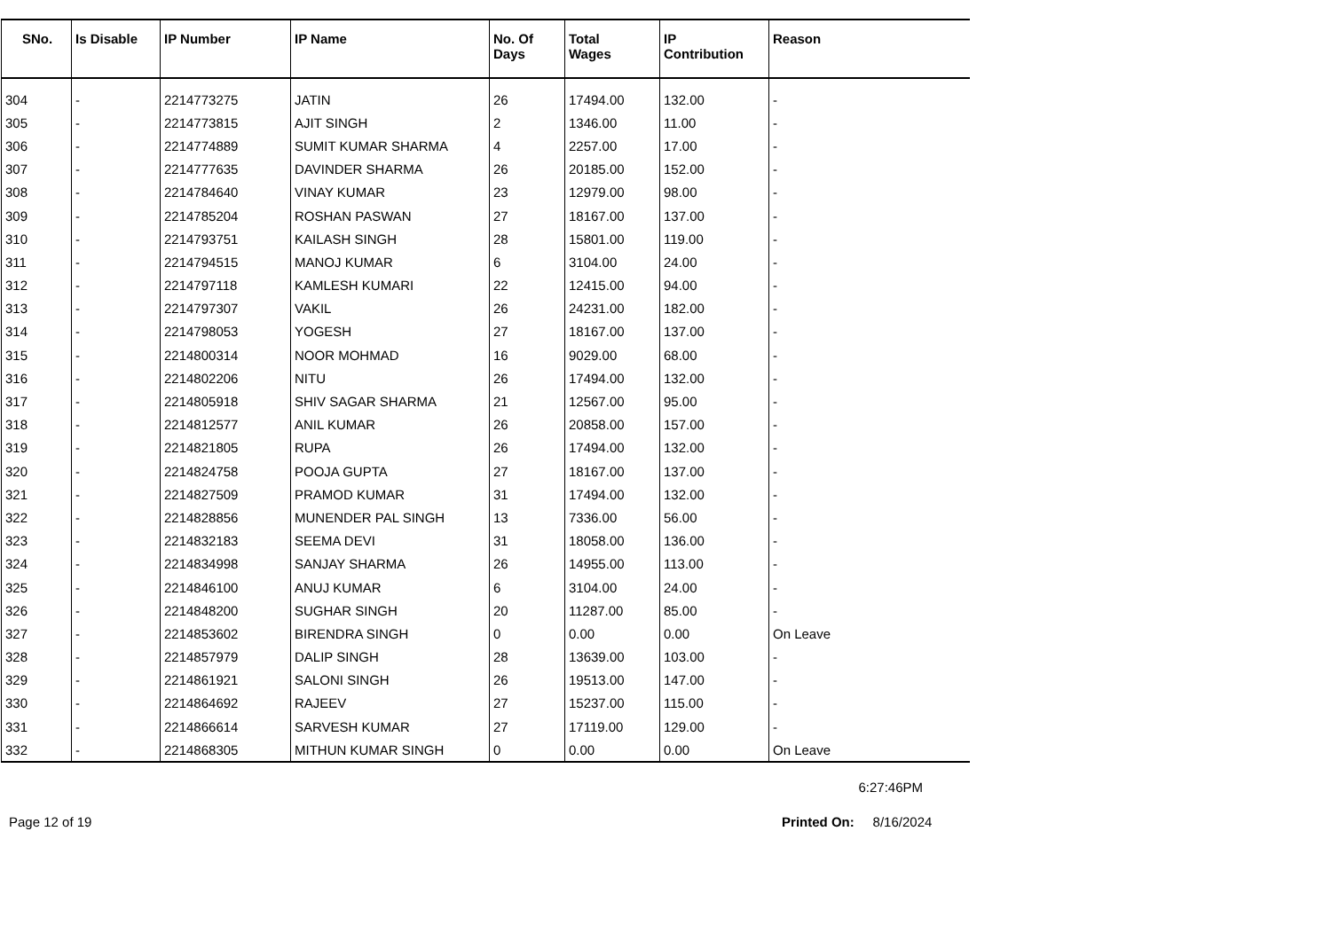| SNo. | Is Disable | IP Number | IP Name | No. Of Days | Total Wages | IP Contribution | Reason |
| --- | --- | --- | --- | --- | --- | --- | --- |
| 304 | - | 2214773275 | JATIN | 26 | 17494.00 | 132.00 | - |
| 305 | - | 2214773815 | AJIT SINGH | 2 | 1346.00 | 11.00 | - |
| 306 | - | 2214774889 | SUMIT KUMAR SHARMA | 4 | 2257.00 | 17.00 | - |
| 307 | - | 2214777635 | DAVINDER SHARMA | 26 | 20185.00 | 152.00 | - |
| 308 | - | 2214784640 | VINAY KUMAR | 23 | 12979.00 | 98.00 | - |
| 309 | - | 2214785204 | ROSHAN PASWAN | 27 | 18167.00 | 137.00 | - |
| 310 | - | 2214793751 | KAILASH SINGH | 28 | 15801.00 | 119.00 | - |
| 311 | - | 2214794515 | MANOJ KUMAR | 6 | 3104.00 | 24.00 | - |
| 312 | - | 2214797118 | KAMLESH KUMARI | 22 | 12415.00 | 94.00 | - |
| 313 | - | 2214797307 | VAKIL | 26 | 24231.00 | 182.00 | - |
| 314 | - | 2214798053 | YOGESH | 27 | 18167.00 | 137.00 | - |
| 315 | - | 2214800314 | NOOR MOHMAD | 16 | 9029.00 | 68.00 | - |
| 316 | - | 2214802206 | NITU | 26 | 17494.00 | 132.00 | - |
| 317 | - | 2214805918 | SHIV SAGAR SHARMA | 21 | 12567.00 | 95.00 | - |
| 318 | - | 2214812577 | ANIL KUMAR | 26 | 20858.00 | 157.00 | - |
| 319 | - | 2214821805 | RUPA | 26 | 17494.00 | 132.00 | - |
| 320 | - | 2214824758 | POOJA GUPTA | 27 | 18167.00 | 137.00 | - |
| 321 | - | 2214827509 | PRAMOD KUMAR | 31 | 17494.00 | 132.00 | - |
| 322 | - | 2214828856 | MUNENDER PAL SINGH | 13 | 7336.00 | 56.00 | - |
| 323 | - | 2214832183 | SEEMA DEVI | 31 | 18058.00 | 136.00 | - |
| 324 | - | 2214834998 | SANJAY SHARMA | 26 | 14955.00 | 113.00 | - |
| 325 | - | 2214846100 | ANUJ KUMAR | 6 | 3104.00 | 24.00 | - |
| 326 | - | 2214848200 | SUGHAR SINGH | 20 | 11287.00 | 85.00 | - |
| 327 | - | 2214853602 | BIRENDRA SINGH | 0 | 0.00 | 0.00 | On Leave |
| 328 | - | 2214857979 | DALIP SINGH | 28 | 13639.00 | 103.00 | - |
| 329 | - | 2214861921 | SALONI SINGH | 26 | 19513.00 | 147.00 | - |
| 330 | - | 2214864692 | RAJEEV | 27 | 15237.00 | 115.00 | - |
| 331 | - | 2214866614 | SARVESH KUMAR | 27 | 17119.00 | 129.00 | - |
| 332 | - | 2214868305 | MITHUN KUMAR SINGH | 0 | 0.00 | 0.00 | On Leave |
6:27:46PM
Page 12 of 19 Printed On: 8/16/2024